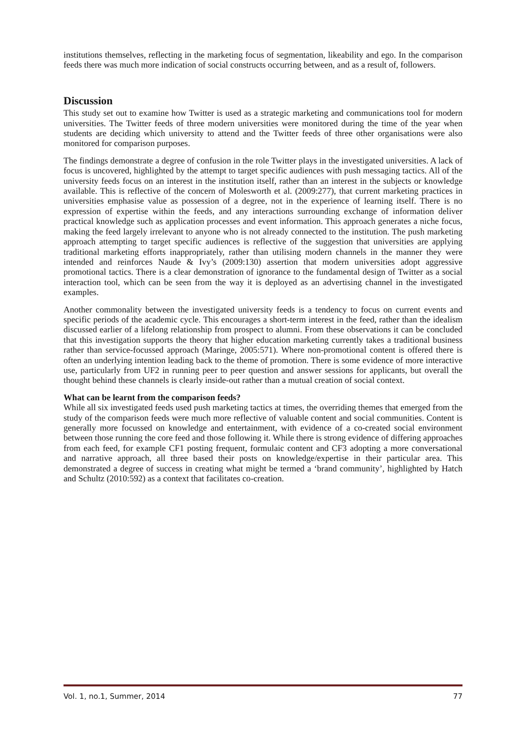institutions themselves, reflecting in the marketing focus of segmentation, likeability and ego. In the comparison feeds there was much more indication of social constructs occurring between, and as a result of, followers.
Discussion
This study set out to examine how Twitter is used as a strategic marketing and communications tool for modern universities. The Twitter feeds of three modern universities were monitored during the time of the year when students are deciding which university to attend and the Twitter feeds of three other organisations were also monitored for comparison purposes.
The findings demonstrate a degree of confusion in the role Twitter plays in the investigated universities. A lack of focus is uncovered, highlighted by the attempt to target specific audiences with push messaging tactics. All of the university feeds focus on an interest in the institution itself, rather than an interest in the subjects or knowledge available. This is reflective of the concern of Molesworth et al. (2009:277), that current marketing practices in universities emphasise value as possession of a degree, not in the experience of learning itself. There is no expression of expertise within the feeds, and any interactions surrounding exchange of information deliver practical knowledge such as application processes and event information. This approach generates a niche focus, making the feed largely irrelevant to anyone who is not already connected to the institution. The push marketing approach attempting to target specific audiences is reflective of the suggestion that universities are applying traditional marketing efforts inappropriately, rather than utilising modern channels in the manner they were intended and reinforces Naude & Ivy’s (2009:130) assertion that modern universities adopt aggressive promotional tactics. There is a clear demonstration of ignorance to the fundamental design of Twitter as a social interaction tool, which can be seen from the way it is deployed as an advertising channel in the investigated examples.
Another commonality between the investigated university feeds is a tendency to focus on current events and specific periods of the academic cycle. This encourages a short-term interest in the feed, rather than the idealism discussed earlier of a lifelong relationship from prospect to alumni. From these observations it can be concluded that this investigation supports the theory that higher education marketing currently takes a traditional business rather than service-focussed approach (Maringe, 2005:571). Where non-promotional content is offered there is often an underlying intention leading back to the theme of promotion. There is some evidence of more interactive use, particularly from UF2 in running peer to peer question and answer sessions for applicants, but overall the thought behind these channels is clearly inside-out rather than a mutual creation of social context.
What can be learnt from the comparison feeds?
While all six investigated feeds used push marketing tactics at times, the overriding themes that emerged from the study of the comparison feeds were much more reflective of valuable content and social communities. Content is generally more focussed on knowledge and entertainment, with evidence of a co-created social environment between those running the core feed and those following it. While there is strong evidence of differing approaches from each feed, for example CF1 posting frequent, formulaic content and CF3 adopting a more conversational and narrative approach, all three based their posts on knowledge/expertise in their particular area. This demonstrated a degree of success in creating what might be termed a ‘brand community’, highlighted by Hatch and Schultz (2010:592) as a context that facilitates co-creation.
Vol. 1, no.1, Summer, 2014 77